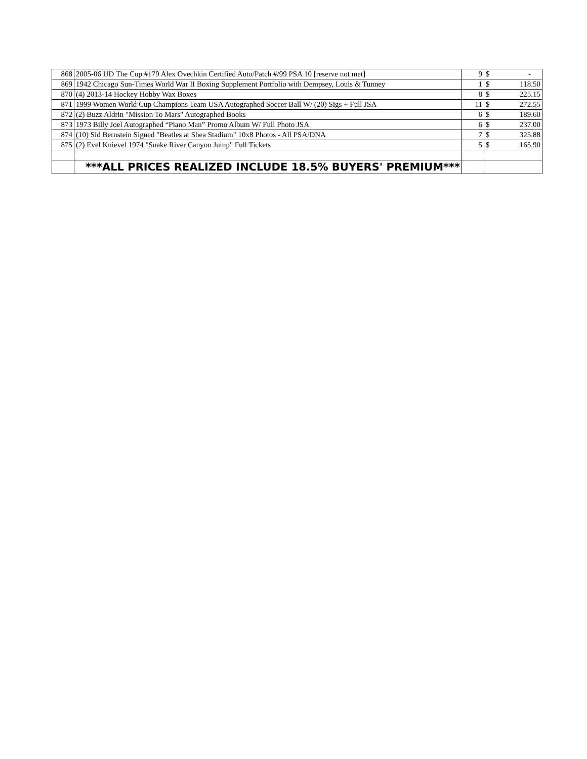| 868 | 2005-06 UD The Cup #179 Alex Ovechkin Certified Auto/Patch #/99 PSA 10 [reserve not met] | 9 | $ - |
| 869 | 1942 Chicago Sun-Times World War II Boxing Supplement Portfolio with Dempsey, Louis & Tunney | 1 | $ 118.50 |
| 870 | (4) 2013-14 Hockey Hobby Wax Boxes | 8 | $ 225.15 |
| 871 | 1999 Women World Cup Champions Team USA Autographed Soccer Ball W/ (20) Sigs + Full JSA | 11 | $ 272.55 |
| 872 | (2) Buzz Aldrin "Mission To Mars" Autographed Books | 6 | $ 189.60 |
| 873 | 1973 Billy Joel Autographed “Piano Man” Promo Album W/ Full Photo JSA | 6 | $ 237.00 |
| 874 | (10) Sid Bernstein Signed "Beatles at Shea Stadium" 10x8 Photos - All PSA/DNA | 7 | $ 325.88 |
| 875 | (2) Evel Knievel 1974 "Snake River Canyon Jump" Full Tickets | 5 | $ 165.90 |
| | ***ALL PRICES REALIZED INCLUDE 18.5% BUYERS' PREMIUM*** | | |